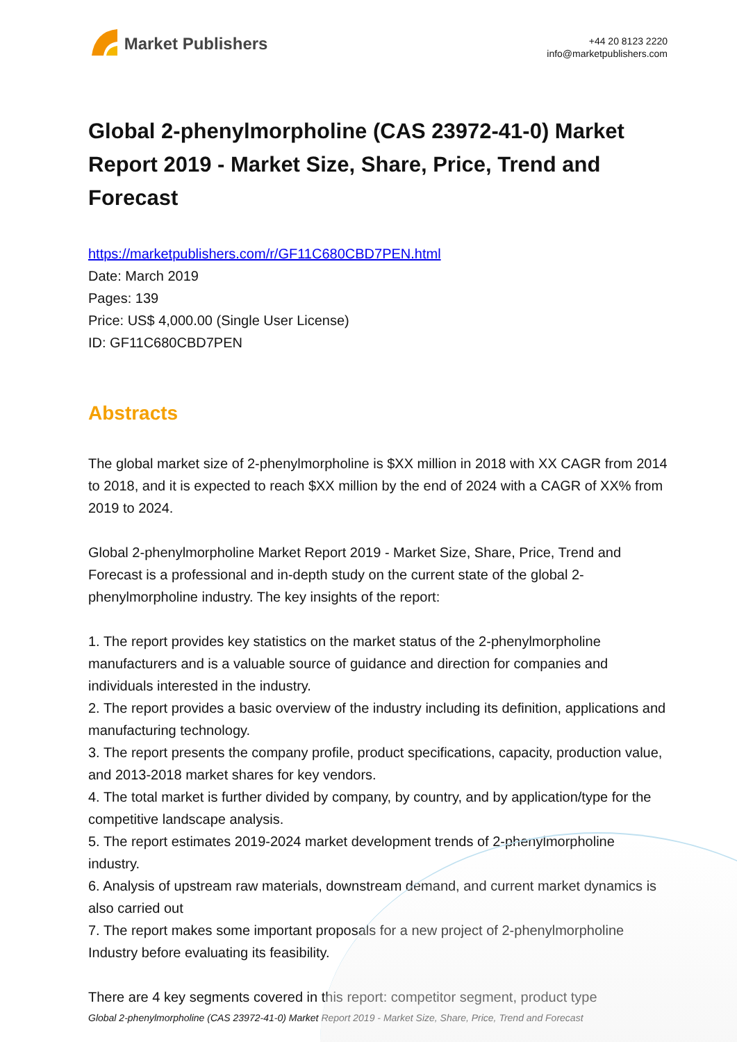Market Publishers
+44 20 8123 2220
info@marketpublishers.com
Global 2-phenylmorpholine (CAS 23972-41-0) Market Report 2019 - Market Size, Share, Price, Trend and Forecast
https://marketpublishers.com/r/GF11C680CBD7PEN.html
Date: March 2019
Pages: 139
Price: US$ 4,000.00 (Single User License)
ID: GF11C680CBD7PEN
Abstracts
The global market size of 2-phenylmorpholine is $XX million in 2018 with XX CAGR from 2014 to 2018, and it is expected to reach $XX million by the end of 2024 with a CAGR of XX% from 2019 to 2024.
Global 2-phenylmorpholine Market Report 2019 - Market Size, Share, Price, Trend and Forecast is a professional and in-depth study on the current state of the global 2-phenylmorpholine industry. The key insights of the report:
1. The report provides key statistics on the market status of the 2-phenylmorpholine manufacturers and is a valuable source of guidance and direction for companies and individuals interested in the industry.
2. The report provides a basic overview of the industry including its definition, applications and manufacturing technology.
3. The report presents the company profile, product specifications, capacity, production value, and 2013-2018 market shares for key vendors.
4. The total market is further divided by company, by country, and by application/type for the competitive landscape analysis.
5. The report estimates 2019-2024 market development trends of 2-phenylmorpholine industry.
6. Analysis of upstream raw materials, downstream demand, and current market dynamics is also carried out
7. The report makes some important proposals for a new project of 2-phenylmorpholine Industry before evaluating its feasibility.
There are 4 key segments covered in this report: competitor segment, product type
Global 2-phenylmorpholine (CAS 23972-41-0) Market Report 2019 - Market Size, Share, Price, Trend and Forecast